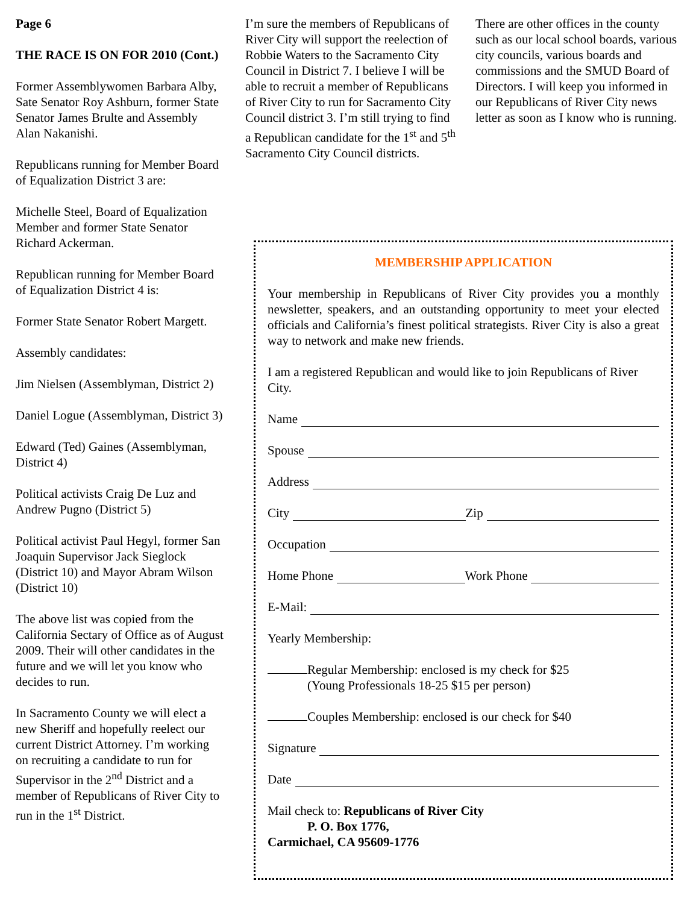Page 6
THE RACE IS ON FOR 2010 (Cont.)
Former Assemblywomen Barbara Alby, Sate Senator Roy Ashburn, former State Senator James Brulte and Assembly Alan Nakanishi.
Republicans running for Member Board of Equalization District 3 are:
Michelle Steel, Board of Equalization Member and former State Senator Richard Ackerman.
Republican running for Member Board of Equalization District 4 is:
Former State Senator Robert Margett.
Assembly candidates:
Jim Nielsen (Assemblyman, District 2)
Daniel Logue (Assemblyman, District 3)
Edward (Ted) Gaines (Assemblyman, District 4)
Political activists Craig De Luz and Andrew Pugno (District 5)
Political activist Paul Hegyl, former San Joaquin Supervisor Jack Sieglock (District 10) and Mayor Abram Wilson (District 10)
The above list was copied from the California Sectary of Office as of August 2009. Their will other candidates in the future and we will let you know who decides to run.
In Sacramento County we will elect a new Sheriff and hopefully reelect our current District Attorney. I’m working on recruiting a candidate to run for Supervisor in the 2<sup>nd</sup> District and a member of Republicans of River City to run in the 1<sup>st</sup> District.
I’m sure the members of Republicans of River City will support the reelection of Robbie Waters to the Sacramento City Council in District 7. I believe I will be able to recruit a member of Republicans of River City to run for Sacramento City Council district 3. I’m still trying to find a Republican candidate for the 1<sup>st</sup> and 5<sup>th</sup> Sacramento City Council districts.
There are other offices in the county such as our local school boards, various city councils, various boards and commissions and the SMUD Board of Directors. I will keep you informed in our Republicans of River City news letter as soon as I know who is running.
MEMBERSHIP APPLICATION
Your membership in Republicans of River City provides you a monthly newsletter, speakers, and an outstanding opportunity to meet your elected officials and California’s finest political strategists. River City is also a great way to network and make new friends.
I am a registered Republican and would like to join Republicans of River City.
Name
Spouse
Address
City Zip
Occupation
Home Phone Work Phone
E-Mail:
Yearly Membership:
Regular Membership: enclosed is my check for $25
(Young Professionals 18-25 $15 per person)
Couples Membership: enclosed is our check for $40
Signature
Date
Mail check to: Republicans of River City
P. O. Box 1776,
Carmichael, CA 95609-1776